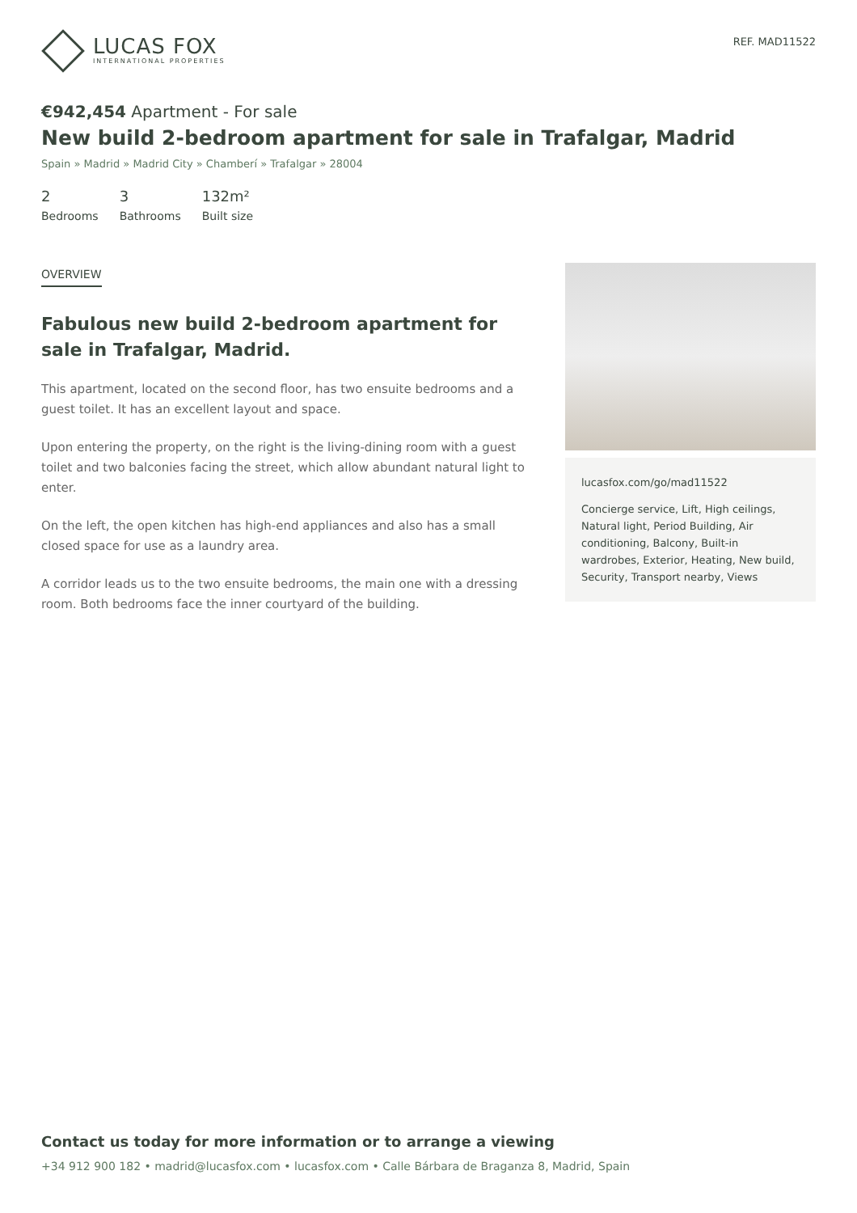LUCAS FOX
INTERNATIONAL PROPERTIES
REF. MAD11522
€942,454 Apartment - For sale
New build 2-bedroom apartment for sale in Trafalgar, Madrid
Spain » Madrid » Madrid City » Chamberí » Trafalgar » 28004
2
Bedrooms
3
Bathrooms
132m²
Built size
OVERVIEW
Fabulous new build 2-bedroom apartment for sale in Trafalgar, Madrid.
This apartment, located on the second floor, has two ensuite bedrooms and a guest toilet. It has an excellent layout and space.
Upon entering the property, on the right is the living-dining room with a guest toilet and two balconies facing the street, which allow abundant natural light to enter.
On the left, the open kitchen has high-end appliances and also has a small closed space for use as a laundry area.
A corridor leads us to the two ensuite bedrooms, the main one with a dressing room. Both bedrooms face the inner courtyard of the building.
lucasfox.com/go/mad11522
Concierge service, Lift, High ceilings, Natural light, Period Building, Air conditioning, Balcony, Built-in wardrobes, Exterior, Heating, New build, Security, Transport nearby, Views
Contact us today for more information or to arrange a viewing
+34 912 900 182 • madrid@lucasfox.com • lucasfox.com • Calle Bárbara de Braganza 8, Madrid, Spain